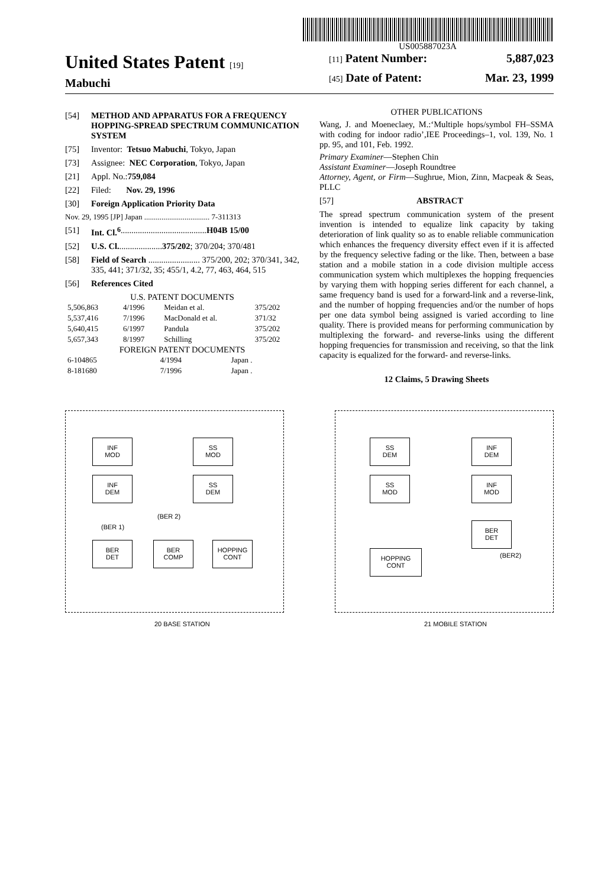US005887023A
United States Patent [19]
Mabuchi
[11] Patent Number: 5,887,023
[45] Date of Patent: Mar. 23, 1999
[54] METHOD AND APPARATUS FOR A FREQUENCY HOPPING-SPREAD SPECTRUM COMMUNICATION SYSTEM
[75] Inventor: Tetsuo Mabuchi, Tokyo, Japan
[73] Assignee: NEC Corporation, Tokyo, Japan
[21] Appl. No.: 759,084
[22] Filed: Nov. 29, 1996
[30] Foreign Application Priority Data
Nov. 29, 1995 [JP] Japan .................................. 7-311313
[51] Int. Cl.<sup>6</sup> ........................................ H04B 15/00
[52] U.S. Cl. .................... 375/202; 370/204; 370/481
[58] Field of Search ........................ 375/200, 202; 370/341, 342, 335, 441; 371/32, 35; 455/1, 4.2, 77, 463, 464, 515
[56] References Cited
U.S. PATENT DOCUMENTS
| 5,506,863 | 4/1996 | Meidan et al. | 375/202 |
| 5,537,416 | 7/1996 | MacDonald et al. | 371/32 |
| 5,640,415 | 6/1997 | Pandula | 375/202 |
| 5,657,343 | 8/1997 | Schilling | 375/202 |
FOREIGN PATENT DOCUMENTS
| 6-104865 | 4/1994 | Japan . |
| 8-181680 | 7/1996 | Japan . |
OTHER PUBLICATIONS
Wang, J. and Moeneclaey, M.:‘Multiple hops/symbol FH–SSMA with coding for indoor radio’,IEE Proceedings–1, vol. 139, No. 1 pp. 95, and 101, Feb. 1992.
Primary Examiner—Stephen Chin
Assistant Examiner—Joseph Roundtree
Attorney, Agent, or Firm—Sughrue, Mion, Zinn, Macpeak & Seas, PLLC
[57] ABSTRACT
The spread spectrum communication system of the present invention is intended to equalize link capacity by taking deterioration of link quality so as to enable reliable communication which enhances the frequency diversity effect even if it is affected by the frequency selective fading or the like. Then, between a base station and a mobile station in a code division multiple access communication system which multiplexes the hopping frequencies by varying them with hopping series different for each channel, a same frequency band is used for a forward-link and a reverse-link, and the number of hopping frequencies and/or the number of hops per one data symbol being assigned is varied according to line quality. There is provided means for performing communication by multiplexing the forward- and reverse-links using the different hopping frequencies for transmission and receiving, so that the link capacity is equalized for the forward- and reverse-links.
12 Claims, 5 Drawing Sheets
INF
MOD
SS
MOD
INF
DEM
SS
DEM
BER
DET
BER
COMP
HOPPING
CONT
(BER 1)
(BER 2)
20 BASE STATION
SS
DEM
INF
DEM
SS
MOD
INF
MOD
BER
DET
HOPPING
CONT
(BER2)
21 MOBILE STATION